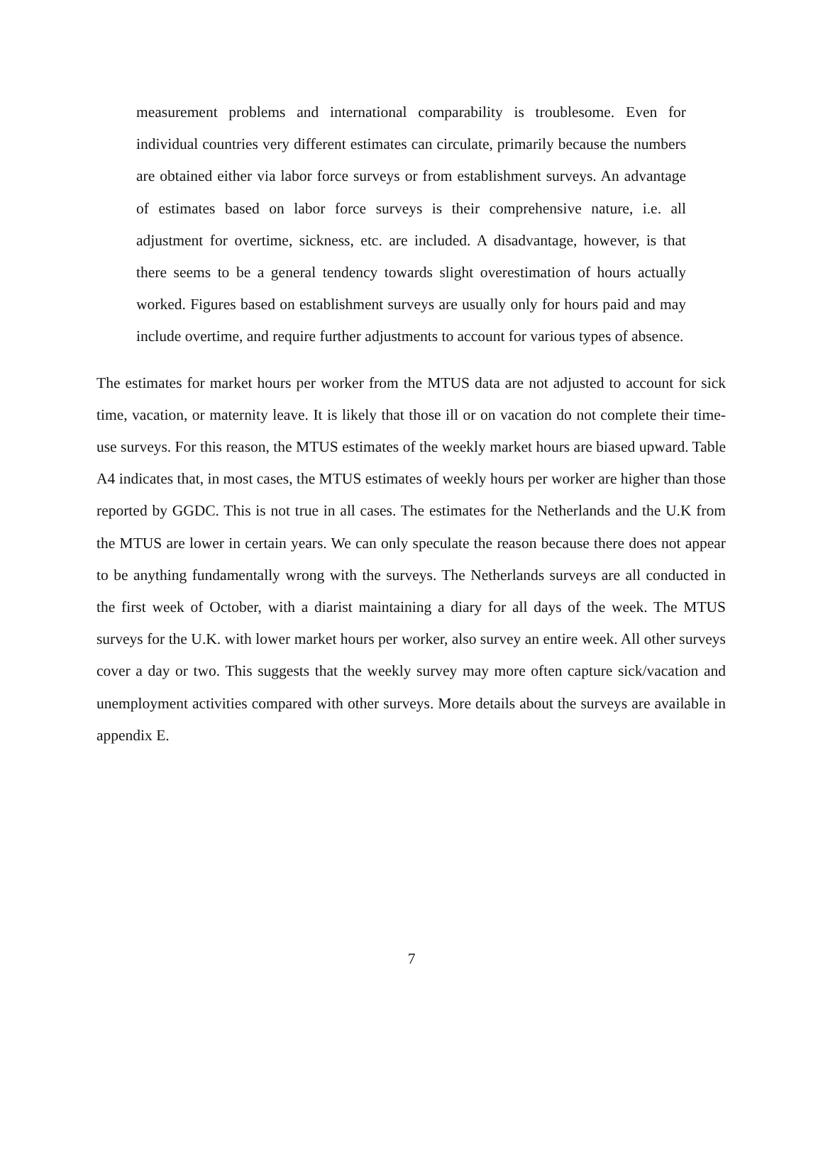measurement problems and international comparability is troublesome. Even for individual countries very different estimates can circulate, primarily because the numbers are obtained either via labor force surveys or from establishment surveys. An advantage of estimates based on labor force surveys is their comprehensive nature, i.e. all adjustment for overtime, sickness, etc. are included. A disadvantage, however, is that there seems to be a general tendency towards slight overestimation of hours actually worked. Figures based on establishment surveys are usually only for hours paid and may include overtime, and require further adjustments to account for various types of absence.
The estimates for market hours per worker from the MTUS data are not adjusted to account for sick time, vacation, or maternity leave. It is likely that those ill or on vacation do not complete their time-use surveys. For this reason, the MTUS estimates of the weekly market hours are biased upward. Table A4 indicates that, in most cases, the MTUS estimates of weekly hours per worker are higher than those reported by GGDC. This is not true in all cases. The estimates for the Netherlands and the U.K from the MTUS are lower in certain years. We can only speculate the reason because there does not appear to be anything fundamentally wrong with the surveys. The Netherlands surveys are all conducted in the first week of October, with a diarist maintaining a diary for all days of the week. The MTUS surveys for the U.K. with lower market hours per worker, also survey an entire week. All other surveys cover a day or two. This suggests that the weekly survey may more often capture sick/vacation and unemployment activities compared with other surveys. More details about the surveys are available in appendix E.
7